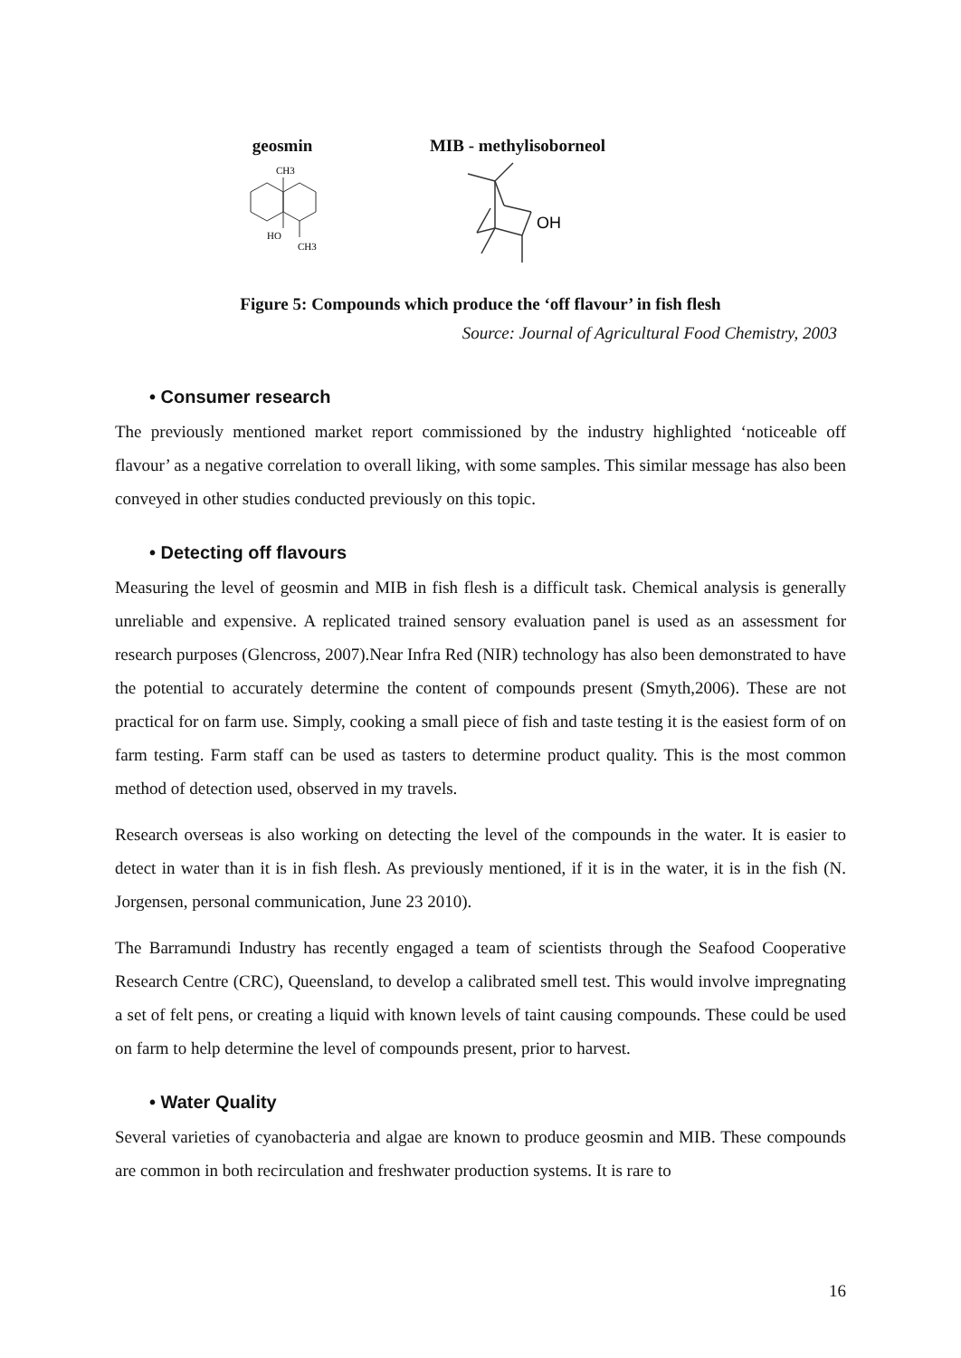geosmin
CH3
HO
CH3
MIB - methylisoborneol
OH
Figure 5: Compounds which produce the ‘off flavour’ in fish flesh
Source: Journal of Agricultural Food Chemistry, 2003
• Consumer research
The previously mentioned market report commissioned by the industry highlighted ‘noticeable off flavour’ as a negative correlation to overall liking, with some samples. This similar message has also been conveyed in other studies conducted previously on this topic.
• Detecting off flavours
Measuring the level of geosmin and MIB in fish flesh is a difficult task. Chemical analysis is generally unreliable and expensive. A replicated trained sensory evaluation panel is used as an assessment for research purposes (Glencross, 2007).Near Infra Red (NIR) technology has also been demonstrated to have the potential to accurately determine the content of compounds present (Smyth,2006). These are not practical for on farm use. Simply, cooking a small piece of fish and taste testing it is the easiest form of on farm testing. Farm staff can be used as tasters to determine product quality. This is the most common method of detection used, observed in my travels.
Research overseas is also working on detecting the level of the compounds in the water. It is easier to detect in water than it is in fish flesh. As previously mentioned, if it is in the water, it is in the fish (N. Jorgensen, personal communication, June 23 2010).
The Barramundi Industry has recently engaged a team of scientists through the Seafood Cooperative Research Centre (CRC), Queensland, to develop a calibrated smell test. This would involve impregnating a set of felt pens, or creating a liquid with known levels of taint causing compounds. These could be used on farm to help determine the level of compounds present, prior to harvest.
• Water Quality
Several varieties of cyanobacteria and algae are known to produce geosmin and MIB. These compounds are common in both recirculation and freshwater production systems. It is rare to
16